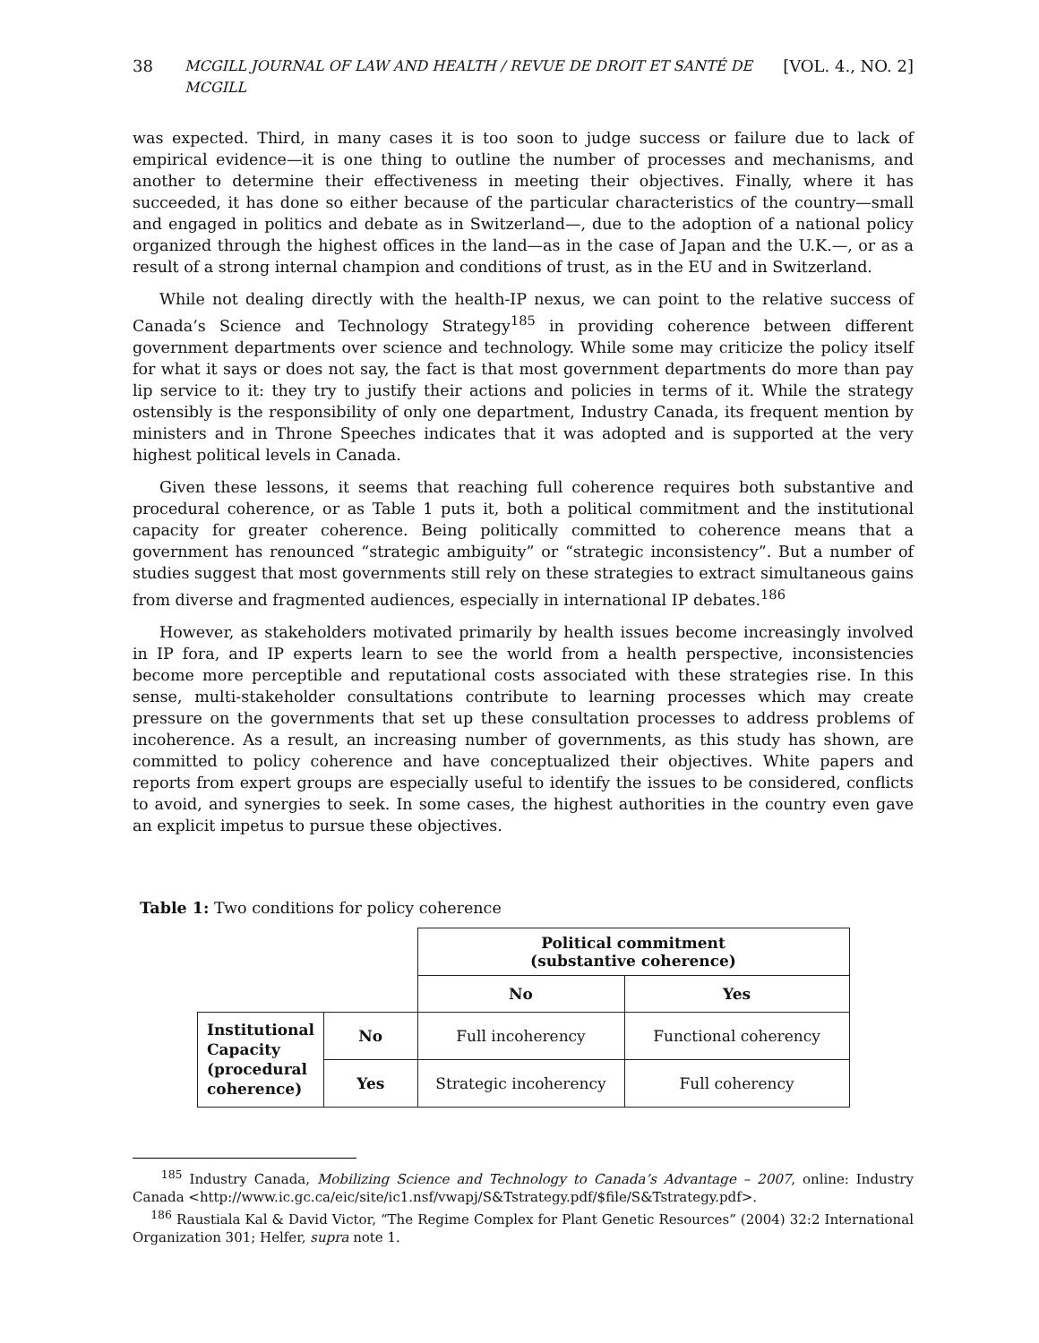38 MCGILL JOURNAL OF LAW AND HEALTH / REVUE DE DROIT ET SANTÉ DE MCGILL [VOL. 4., NO. 2]
was expected. Third, in many cases it is too soon to judge success or failure due to lack of empirical evidence—it is one thing to outline the number of processes and mechanisms, and another to determine their effectiveness in meeting their objectives. Finally, where it has succeeded, it has done so either because of the particular characteristics of the country—small and engaged in politics and debate as in Switzerland—, due to the adoption of a national policy organized through the highest offices in the land—as in the case of Japan and the U.K.—, or as a result of a strong internal champion and conditions of trust, as in the EU and in Switzerland.
While not dealing directly with the health-IP nexus, we can point to the relative success of Canada’s Science and Technology Strategy<sup>185</sup> in providing coherence between different government departments over science and technology. While some may criticize the policy itself for what it says or does not say, the fact is that most government departments do more than pay lip service to it: they try to justify their actions and policies in terms of it. While the strategy ostensibly is the responsibility of only one department, Industry Canada, its frequent mention by ministers and in Throne Speeches indicates that it was adopted and is supported at the very highest political levels in Canada.
Given these lessons, it seems that reaching full coherence requires both substantive and procedural coherence, or as Table 1 puts it, both a political commitment and the institutional capacity for greater coherence. Being politically committed to coherence means that a government has renounced “strategic ambiguity” or “strategic inconsistency”. But a number of studies suggest that most governments still rely on these strategies to extract simultaneous gains from diverse and fragmented audiences, especially in international IP debates.<sup>186</sup>
However, as stakeholders motivated primarily by health issues become increasingly involved in IP fora, and IP experts learn to see the world from a health perspective, inconsistencies become more perceptible and reputational costs associated with these strategies rise. In this sense, multi-stakeholder consultations contribute to learning processes which may create pressure on the governments that set up these consultation processes to address problems of incoherence. As a result, an increasing number of governments, as this study has shown, are committed to policy coherence and have conceptualized their objectives. White papers and reports from expert groups are especially useful to identify the issues to be considered, conflicts to avoid, and synergies to seek. In some cases, the highest authorities in the country even gave an explicit impetus to pursue these objectives.
Table 1: Two conditions for policy coherence
| | | Political commitment (substantive coherence) | |
| | | No | Yes |
| Institutional Capacity (procedural coherence) | No | Full incoherency | Functional coherency |
| | Yes | Strategic incoherency | Full coherency |
<sup>185</sup> Industry Canada, Mobilizing Science and Technology to Canada’s Advantage – 2007, online: Industry Canada <http://www.ic.gc.ca/eic/site/ic1.nsf/vwapj/S&Tstrategy.pdf/$file/S&Tstrategy.pdf>.
<sup>186</sup> Raustiala Kal & David Victor, “The Regime Complex for Plant Genetic Resources” (2004) 32:2 International Organization 301; Helfer, supra note 1.